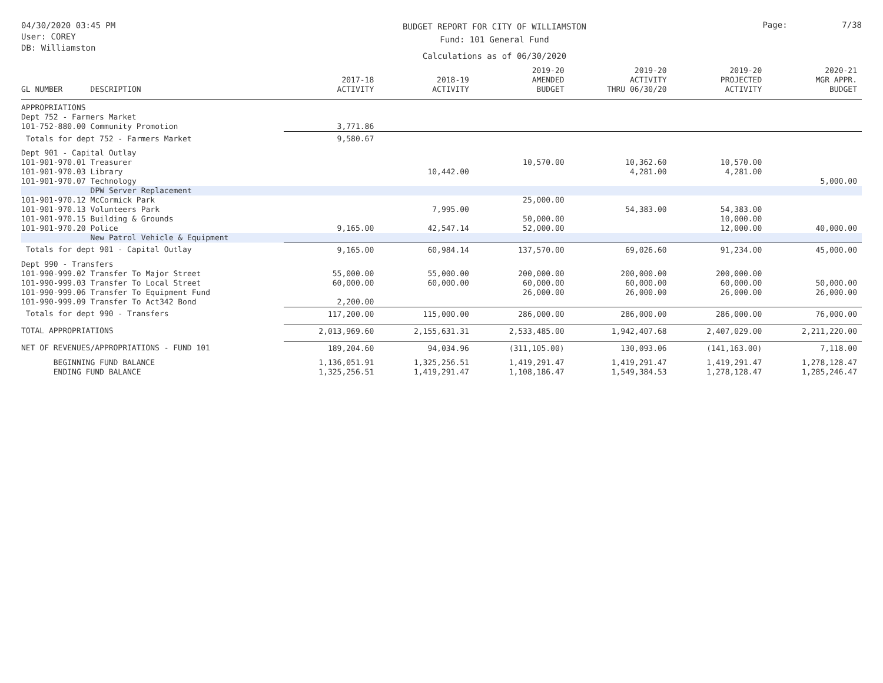04/30/2020 03:45 PM
User: COREY
DB: Williamston
BUDGET REPORT FOR CITY OF WILLIAMSTON
Fund: 101 General Fund
Calculations as of 06/30/2020
Page: 7/38
| GL NUMBER | DESCRIPTION | 2017-18 ACTIVITY | 2018-19 ACTIVITY | 2019-20 AMENDED BUDGET | 2019-20 ACTIVITY THRU 06/30/20 | 2019-20 PROJECTED ACTIVITY | 2020-21 MGR APPR. BUDGET |
| --- | --- | --- | --- | --- | --- | --- | --- |
| APPROPRIATIONS | | | | | | | |
| Dept 752 - Farmers Market | | | | | | | |
| 101-752-880.00 | Community Promotion | 3,771.86 | | | | | |
| Totals for dept 752 - Farmers Market | | 9,580.67 | | | | | |
| Dept 901 - Capital Outlay | | | | | | | |
| 101-901-970.01 | Treasurer | | | 10,570.00 | 10,362.60 | 10,570.00 | |
| 101-901-970.03 | Library | | 10,442.00 | | 4,281.00 | 4,281.00 | |
| 101-901-970.07 | Technology | | | | | | 5,000.00 |
| | DPW Server Replacement | | | | | | |
| 101-901-970.12 | McCormick Park | | | 25,000.00 | | | |
| 101-901-970.13 | Volunteers Park | | 7,995.00 | | 54,383.00 | 54,383.00 | |
| 101-901-970.15 | Building & Grounds | | | 50,000.00 | | 10,000.00 | |
| 101-901-970.20 | Police | 9,165.00 | 42,547.14 | 52,000.00 | | 12,000.00 | 40,000.00 |
| | New Patrol Vehicle & Equipment | | | | | | |
| Totals for dept 901 - Capital Outlay | | 9,165.00 | 60,984.14 | 137,570.00 | 69,026.60 | 91,234.00 | 45,000.00 |
| Dept 990 - Transfers | | | | | | | |
| 101-990-999.02 | Transfer To Major Street | 55,000.00 | 55,000.00 | 200,000.00 | 200,000.00 | 200,000.00 | |
| 101-990-999.03 | Transfer To Local Street | 60,000.00 | 60,000.00 | 60,000.00 | 60,000.00 | 60,000.00 | 50,000.00 |
| 101-990-999.06 | Transfer To Equipment Fund | | | 26,000.00 | 26,000.00 | 26,000.00 | 26,000.00 |
| 101-990-999.09 | Transfer To Act342 Bond | 2,200.00 | | | | | |
| Totals for dept 990 - Transfers | | 117,200.00 | 115,000.00 | 286,000.00 | 286,000.00 | 286,000.00 | 76,000.00 |
| TOTAL APPROPRIATIONS | | 2,013,969.60 | 2,155,631.31 | 2,533,485.00 | 1,942,407.68 | 2,407,029.00 | 2,211,220.00 |
| NET OF REVENUES/APPROPRIATIONS - FUND 101 | | 189,204.60 | 94,034.96 | (311,105.00) | 130,093.06 | (141,163.00) | 7,118.00 |
| BEGINNING FUND BALANCE | | 1,136,051.91 | 1,325,256.51 | 1,419,291.47 | 1,419,291.47 | 1,419,291.47 | 1,278,128.47 |
| ENDING FUND BALANCE | | 1,325,256.51 | 1,419,291.47 | 1,108,186.47 | 1,549,384.53 | 1,278,128.47 | 1,285,246.47 |